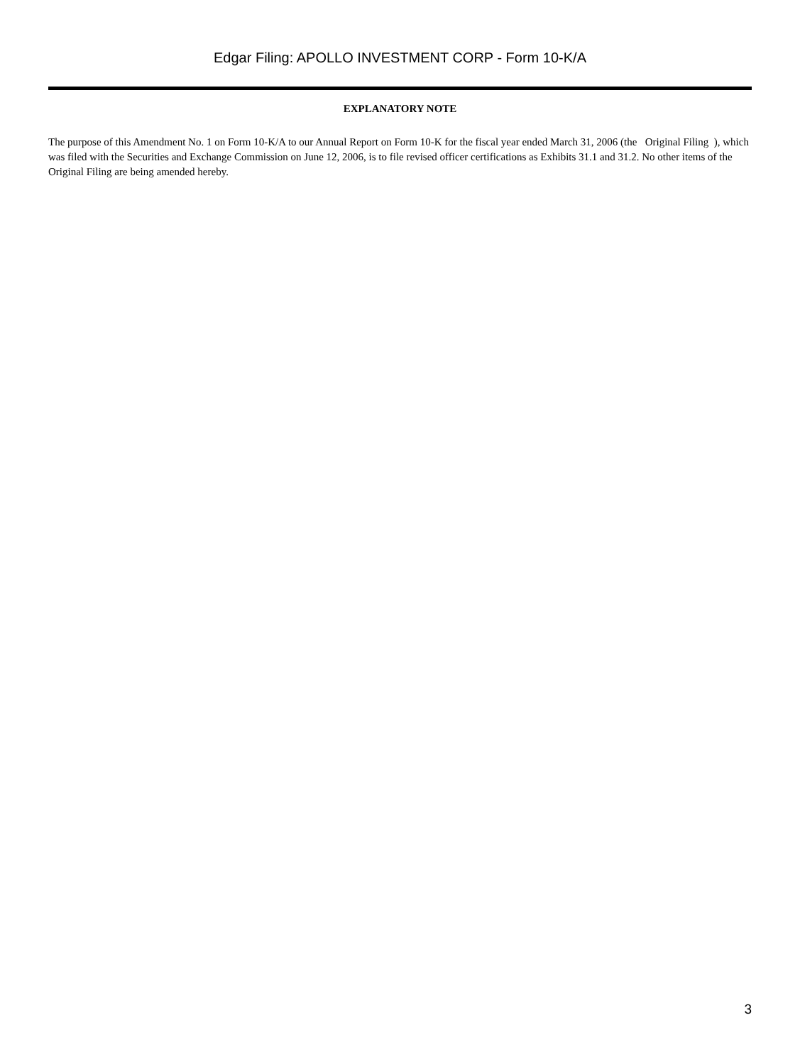Edgar Filing: APOLLO INVESTMENT CORP - Form 10-K/A
EXPLANATORY NOTE
The purpose of this Amendment No. 1 on Form 10-K/A to our Annual Report on Form 10-K for the fiscal year ended March 31, 2006 (the Original Filing ), which was filed with the Securities and Exchange Commission on June 12, 2006, is to file revised officer certifications as Exhibits 31.1 and 31.2. No other items of the Original Filing are being amended hereby.
3